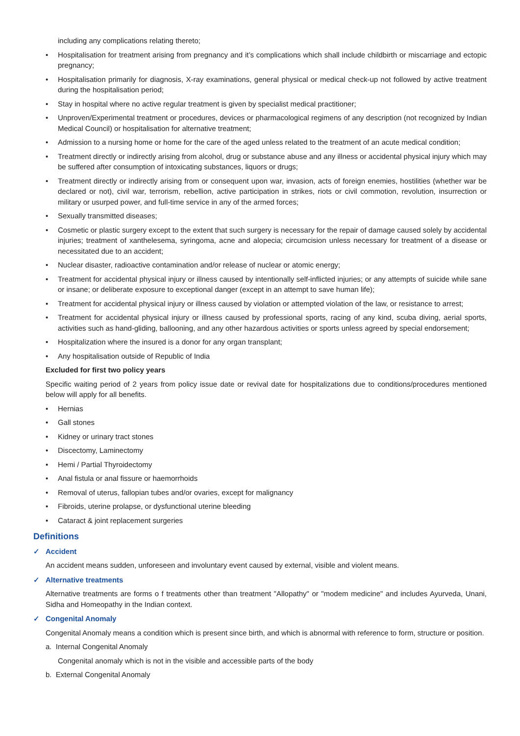including any complications relating thereto;
• Hospitalisation for treatment arising from pregnancy and it’s complications which shall include childbirth or miscarriage and ectopic pregnancy;
• Hospitalisation primarily for diagnosis, X-ray examinations, general physical or medical check-up not followed by active treatment during the hospitalisation period;
• Stay in hospital where no active regular treatment is given by specialist medical practitioner;
• Unproven/Experimental treatment or procedures, devices or pharmacological regimens of any description (not recognized by Indian Medical Council) or hospitalisation for alternative treatment;
• Admission to a nursing home or home for the care of the aged unless related to the treatment of an acute medical condition;
• Treatment directly or indirectly arising from alcohol, drug or substance abuse and any illness or accidental physical injury which may be suffered after consumption of intoxicating substances, liquors or drugs;
• Treatment directly or indirectly arising from or consequent upon war, invasion, acts of foreign enemies, hostilities (whether war be declared or not), civil war, terrorism, rebellion, active participation in strikes, riots or civil commotion, revolution, insurrection or military or usurped power, and full-time service in any of the armed forces;
• Sexually transmitted diseases;
• Cosmetic or plastic surgery except to the extent that such surgery is necessary for the repair of damage caused solely by accidental injuries; treatment of xanthelesema, syringoma, acne and alopecia; circumcision unless necessary for treatment of a disease or necessitated due to an accident;
• Nuclear disaster, radioactive contamination and/or release of nuclear or atomic energy;
• Treatment for accidental physical injury or illness caused by intentionally self-inflicted injuries; or any attempts of suicide while sane or insane; or deliberate exposure to exceptional danger (except in an attempt to save human life);
• Treatment for accidental physical injury or illness caused by violation or attempted violation of the law, or resistance to arrest;
• Treatment for accidental physical injury or illness caused by professional sports, racing of any kind, scuba diving, aerial sports, activities such as hand-gliding, ballooning, and any other hazardous activities or sports unless agreed by special endorsement;
• Hospitalization where the insured is a donor for any organ transplant;
• Any hospitalisation outside of Republic of India
Excluded for first two policy years
Specific waiting period of 2 years from policy issue date or revival date for hospitalizations due to conditions/procedures mentioned below will apply for all benefits.
• Hernias
• Gall stones
• Kidney or urinary tract stones
• Discectomy, Laminectomy
• Hemi / Partial Thyroidectomy
• Anal fistula or anal fissure or haemorrhoids
• Removal of uterus, fallopian tubes and/or ovaries, except for malignancy
• Fibroids, uterine prolapse, or dysfunctional uterine bleeding
• Cataract & joint replacement surgeries
Definitions
✓ Accident
An accident means sudden, unforeseen and involuntary event caused by external, visible and violent means.
✓ Alternative treatments
Alternative treatments are forms o f treatments other than treatment "Allopathy" or "modem medicine" and includes Ayurveda, Unani, Sidha and Homeopathy in the Indian context.
✓ Congenital Anomaly
Congenital Anomaly means a condition which is present since birth, and which is abnormal with reference to form, structure or position.
a. Internal Congenital Anomaly
Congenital anomaly which is not in the visible and accessible parts of the body
b. External Congenital Anomaly